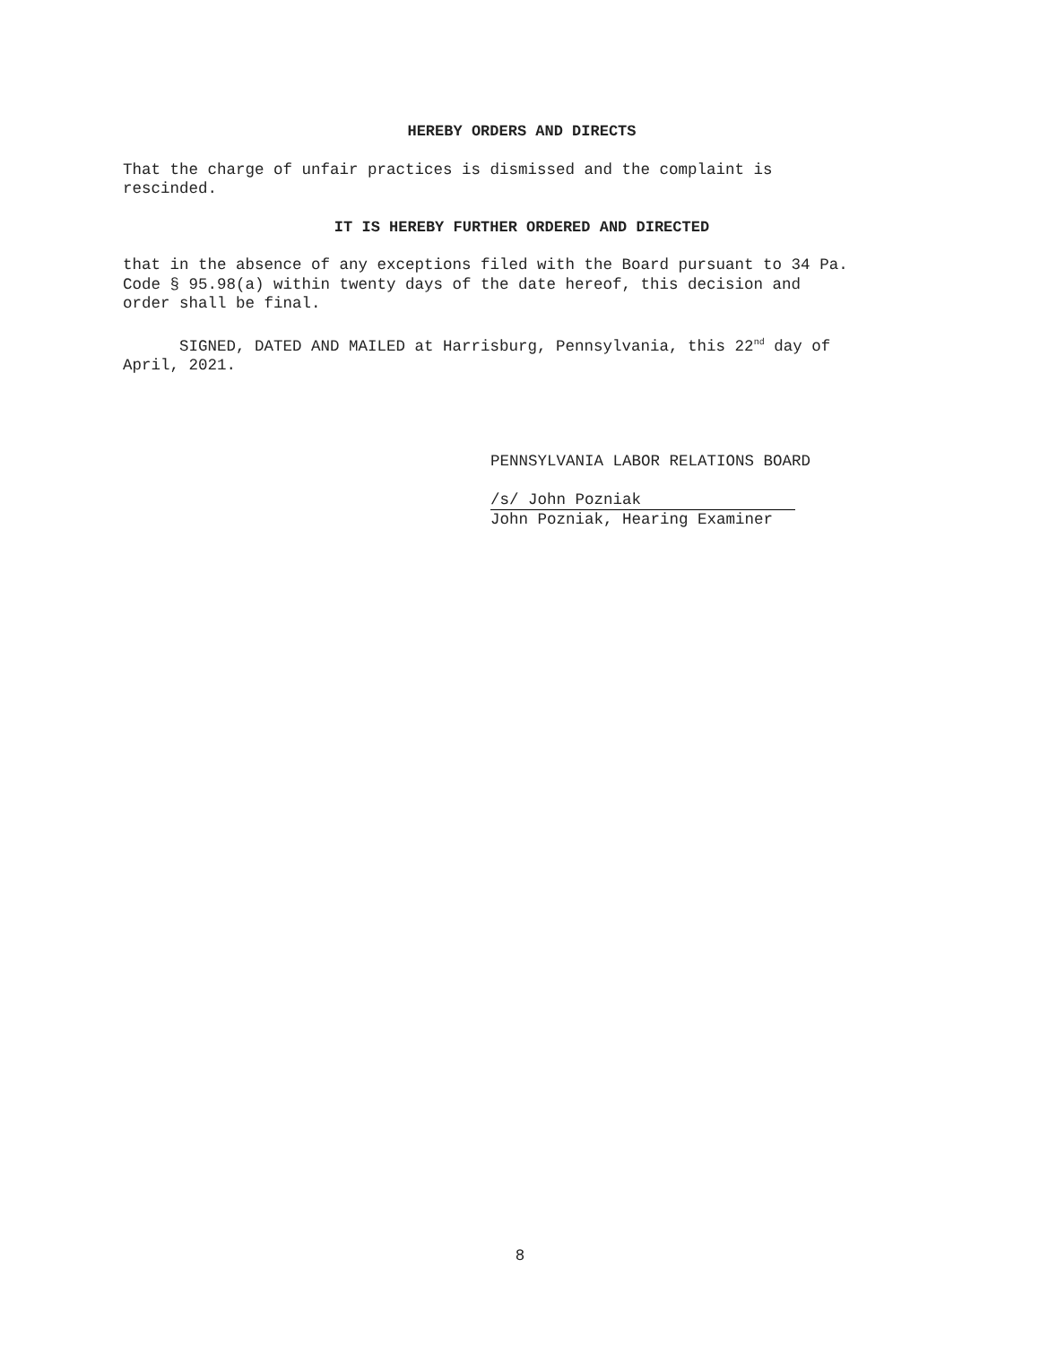HEREBY ORDERS AND DIRECTS
That the charge of unfair practices is dismissed and the complaint is
rescinded.
IT IS HEREBY FURTHER ORDERED AND DIRECTED
that in the absence of any exceptions filed with the Board pursuant to 34 Pa.
Code § 95.98(a) within twenty days of the date hereof, this decision and
order shall be final.
SIGNED, DATED AND MAILED at Harrisburg, Pennsylvania, this 22<sup>nd</sup> day of
April, 2021.
PENNSYLVANIA LABOR RELATIONS BOARD
/s/ John Pozniak
John Pozniak, Hearing Examiner
8